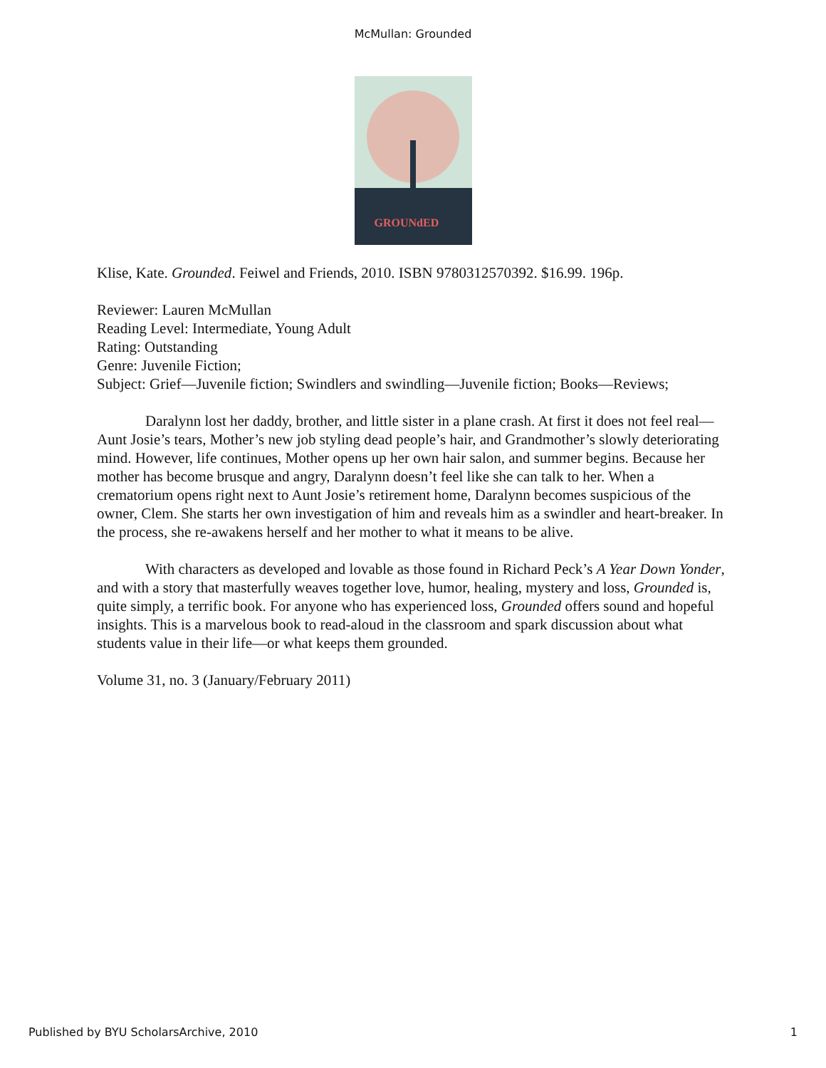McMullan: Grounded
GROUNdED
Klise, Kate. Grounded. Feiwel and Friends, 2010. ISBN 9780312570392. $16.99. 196p.
Reviewer: Lauren McMullan
Reading Level: Intermediate, Young Adult
Rating: Outstanding
Genre: Juvenile Fiction;
Subject: Grief—Juvenile fiction; Swindlers and swindling—Juvenile fiction; Books—Reviews;
Daralynn lost her daddy, brother, and little sister in a plane crash. At first it does not feel real—Aunt Josie’s tears, Mother’s new job styling dead people’s hair, and Grandmother’s slowly deteriorating mind. However, life continues, Mother opens up her own hair salon, and summer begins. Because her mother has become brusque and angry, Daralynn doesn’t feel like she can talk to her. When a crematorium opens right next to Aunt Josie’s retirement home, Daralynn becomes suspicious of the owner, Clem. She starts her own investigation of him and reveals him as a swindler and heart-breaker. In the process, she re-awakens herself and her mother to what it means to be alive.
With characters as developed and lovable as those found in Richard Peck’s A Year Down Yonder, and with a story that masterfully weaves together love, humor, healing, mystery and loss, Grounded is, quite simply, a terrific book. For anyone who has experienced loss, Grounded offers sound and hopeful insights. This is a marvelous book to read-aloud in the classroom and spark discussion about what students value in their life—or what keeps them grounded.
Volume 31, no. 3 (January/February 2011)
Published by BYU ScholarsArchive, 2010 1